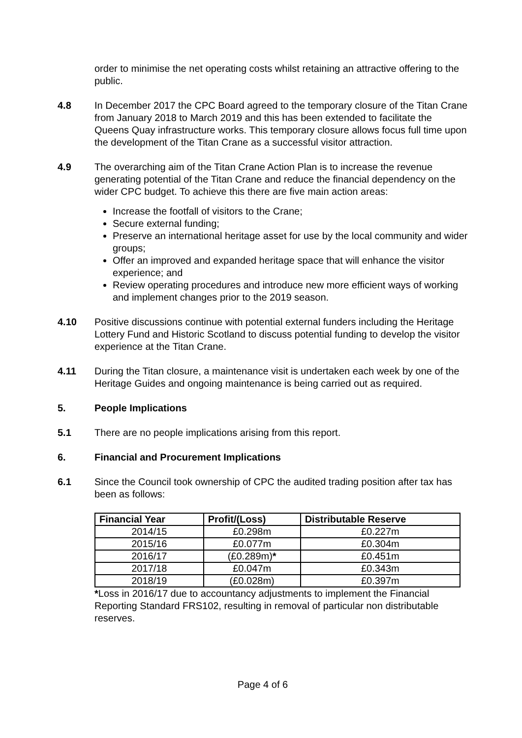order to minimise the net operating costs whilst retaining an attractive offering to the public.
4.8 In December 2017 the CPC Board agreed to the temporary closure of the Titan Crane from January 2018 to March 2019 and this has been extended to facilitate the Queens Quay infrastructure works. This temporary closure allows focus full time upon the development of the Titan Crane as a successful visitor attraction.
4.9 The overarching aim of the Titan Crane Action Plan is to increase the revenue generating potential of the Titan Crane and reduce the financial dependency on the wider CPC budget. To achieve this there are five main action areas:
Increase the footfall of visitors to the Crane;
Secure external funding;
Preserve an international heritage asset for use by the local community and wider groups;
Offer an improved and expanded heritage space that will enhance the visitor experience; and
Review operating procedures and introduce new more efficient ways of working and implement changes prior to the 2019 season.
4.10 Positive discussions continue with potential external funders including the Heritage Lottery Fund and Historic Scotland to discuss potential funding to develop the visitor experience at the Titan Crane.
4.11 During the Titan closure, a maintenance visit is undertaken each week by one of the Heritage Guides and ongoing maintenance is being carried out as required.
5. People Implications
5.1 There are no people implications arising from this report.
6. Financial and Procurement Implications
6.1 Since the Council took ownership of CPC the audited trading position after tax has been as follows:
| Financial Year | Profit/(Loss) | Distributable Reserve |
| --- | --- | --- |
| 2014/15 | £0.298m | £0.227m |
| 2015/16 | £0.077m | £0.304m |
| 2016/17 | (£0.289m) * | £0.451m |
| 2017/18 | £0.047m | £0.343m |
| 2018/19 | (£0.028m) | £0.397m |
*Loss in 2016/17 due to accountancy adjustments to implement the Financial Reporting Standard FRS102, resulting in removal of particular non distributable reserves.
Page 4 of 6